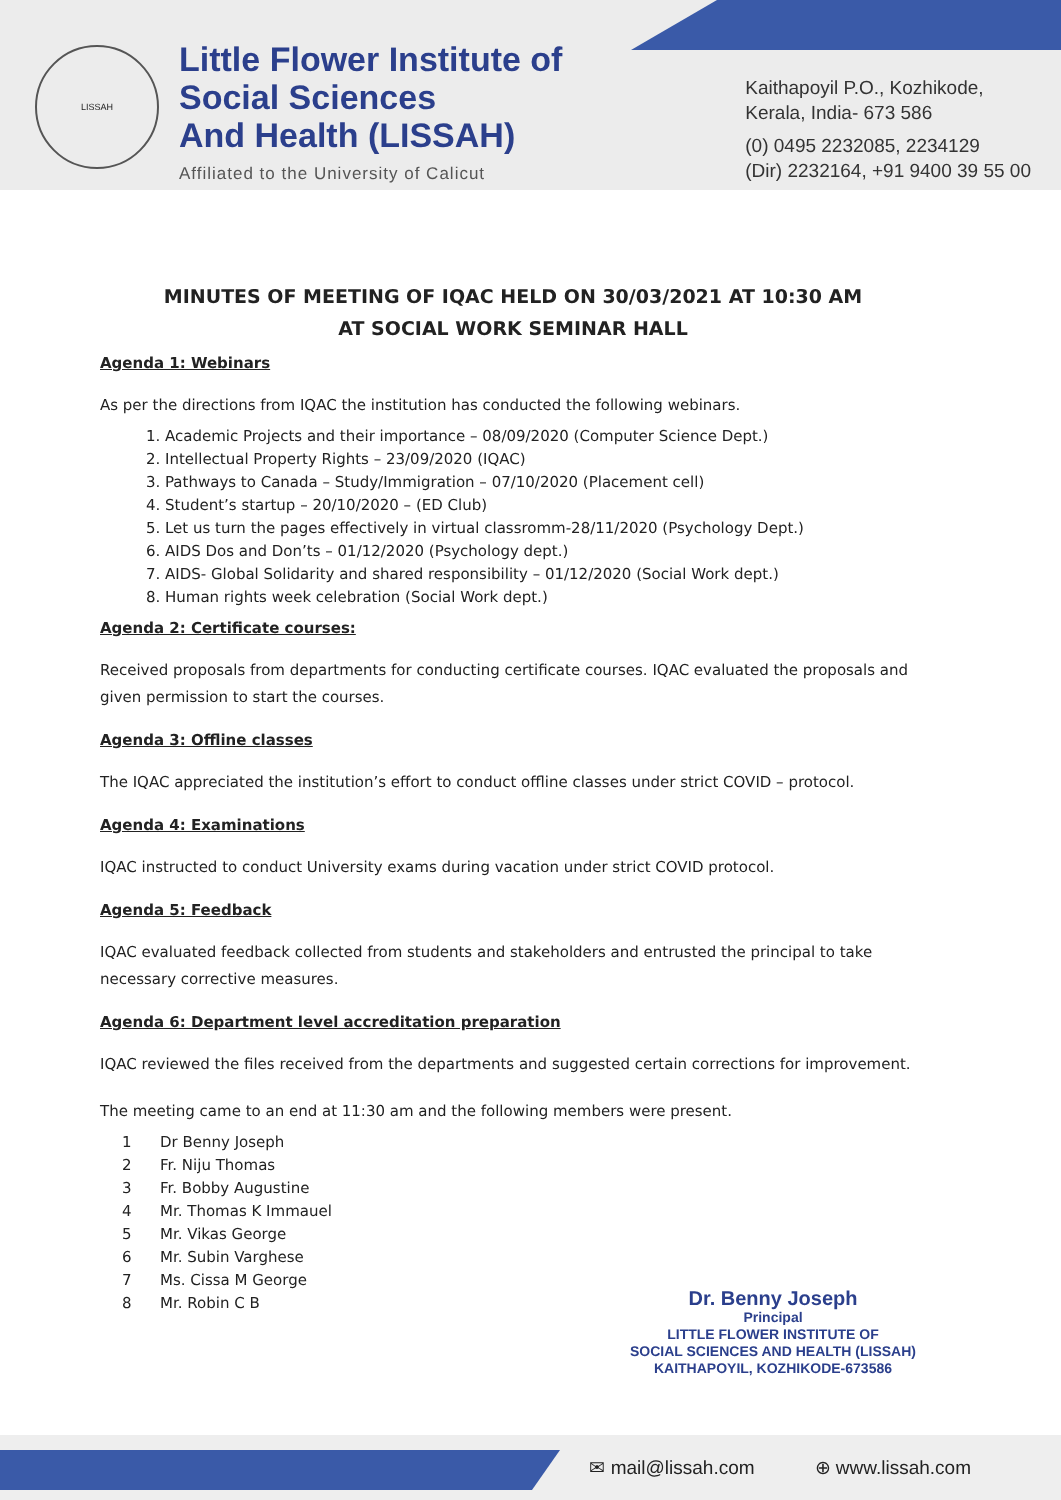LISSAH
Little Flower Institute of
Social Sciences
And Health (LISSAH)
Affiliated to the University of Calicut
Kaithapoyil P.O., Kozhikode,
Kerala, India- 673 586
(0) 0495 2232085, 2234129
(Dir) 2232164, +91 9400 39 55 00
MINUTES OF MEETING OF IQAC HELD ON 30/03/2021 AT 10:30 AM
AT SOCIAL WORK SEMINAR HALL
Agenda 1: Webinars
As per the directions from IQAC the institution has conducted the following webinars.
1. Academic Projects and their importance – 08/09/2020 (Computer Science Dept.)
2. Intellectual Property Rights – 23/09/2020 (IQAC)
3. Pathways to Canada – Study/Immigration – 07/10/2020 (Placement cell)
4. Student’s startup – 20/10/2020 – (ED Club)
5. Let us turn the pages effectively in virtual classromm-28/11/2020 (Psychology Dept.)
6. AIDS Dos and Don’ts – 01/12/2020 (Psychology dept.)
7. AIDS- Global Solidarity and shared responsibility – 01/12/2020 (Social Work dept.)
8. Human rights week celebration (Social Work dept.)
Agenda 2: Certificate courses:
Received proposals from departments for conducting certificate courses. IQAC evaluated the proposals and given permission to start the courses.
Agenda 3: Offline classes
The IQAC appreciated the institution’s effort to conduct offline classes under strict COVID – protocol.
Agenda 4: Examinations
IQAC instructed to conduct University exams during vacation under strict COVID protocol.
Agenda 5: Feedback
IQAC evaluated feedback collected from students and stakeholders and entrusted the principal to take necessary corrective measures.
Agenda 6: Department level accreditation preparation
IQAC reviewed the files received from the departments and suggested certain corrections for improvement.
The meeting came to an end at 11:30 am and the following members were present.
1 Dr Benny Joseph
2 Fr. Niju Thomas
3 Fr. Bobby Augustine
4 Mr. Thomas K Immauel
5 Mr. Vikas George
6 Mr. Subin Varghese
7 Ms. Cissa M George
8 Mr. Robin C B
Dr. Benny Joseph
Principal
LITTLE FLOWER INSTITUTE OF
SOCIAL SCIENCES AND HEALTH (LISSAH)
KAITHAPOYIL, KOZHIKODE-673586
✉ mail@lissah.com ⊕ www.lissah.com